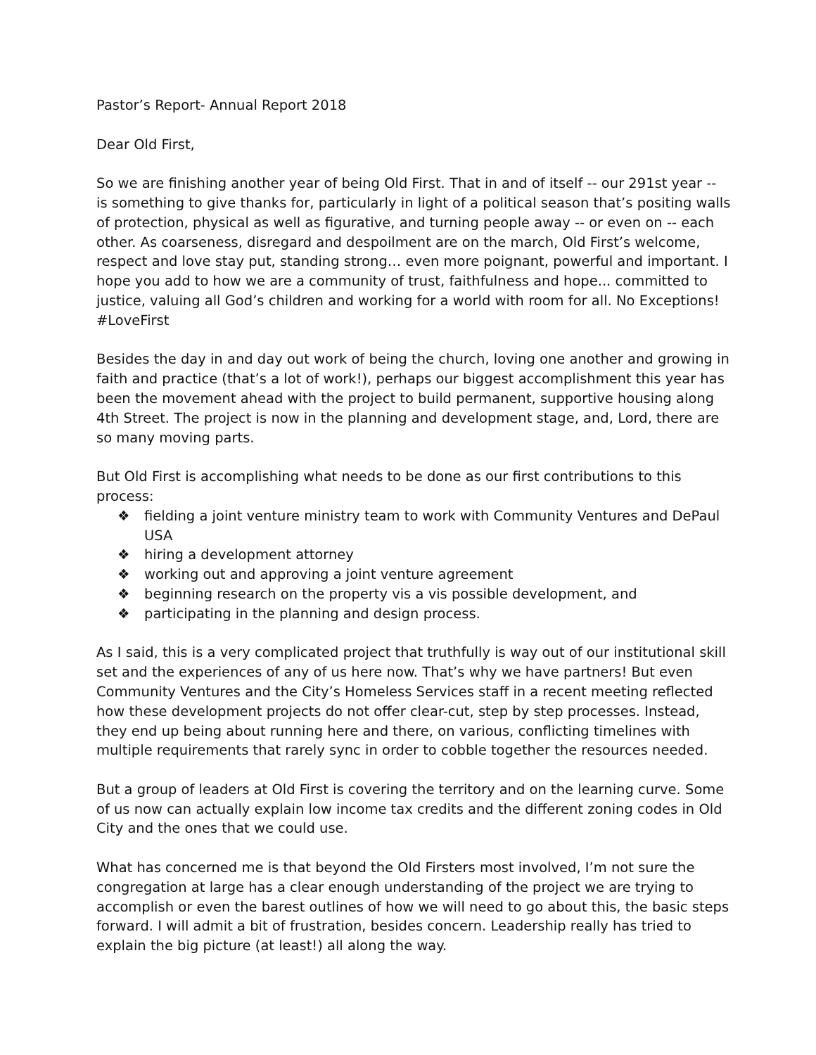Pastor’s Report- Annual Report 2018
Dear Old First,
So we are finishing another year of being Old First. That in and of itself -- our 291st year -- is something to give thanks for, particularly in light of a political season that’s positing walls of protection, physical as well as figurative, and turning people away -- or even on -- each other. As coarseness, disregard and despoilment are on the march, Old First’s welcome, respect and love stay put, standing strong… even more poignant, powerful and important. I hope you add to how we are a community of trust, faithfulness and hope... committed to justice, valuing all God’s children and working for a world with room for all. No Exceptions! #LoveFirst
Besides the day in and day out work of being the church, loving one another and growing in faith and practice (that’s a lot of work!), perhaps our biggest accomplishment this year has been the movement ahead with the project to build permanent, supportive housing along 4th Street. The project is now in the planning and development stage, and, Lord, there are so many moving parts.
But Old First is accomplishing what needs to be done as our first contributions to this process:
❖ fielding a joint venture ministry team to work with Community Ventures and DePaul USA
❖ hiring a development attorney
❖ working out and approving a joint venture agreement
❖ beginning research on the property vis a vis possible development, and
❖ participating in the planning and design process.
As I said, this is a very complicated project that truthfully is way out of our institutional skill set and the experiences of any of us here now. That’s why we have partners! But even Community Ventures and the City’s Homeless Services staff in a recent meeting reflected how these development projects do not offer clear-cut, step by step processes. Instead, they end up being about running here and there, on various, conflicting timelines with multiple requirements that rarely sync in order to cobble together the resources needed.
But a group of leaders at Old First is covering the territory and on the learning curve. Some of us now can actually explain low income tax credits and the different zoning codes in Old City and the ones that we could use.
What has concerned me is that beyond the Old Firsters most involved, I’m not sure the congregation at large has a clear enough understanding of the project we are trying to accomplish or even the barest outlines of how we will need to go about this, the basic steps forward. I will admit a bit of frustration, besides concern. Leadership really has tried to explain the big picture (at least!) all along the way.